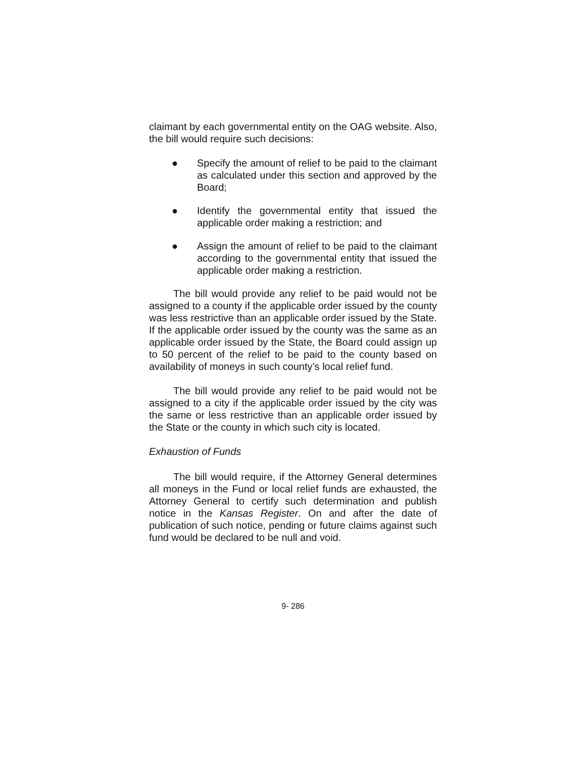claimant by each governmental entity on the OAG website. Also, the bill would require such decisions:
● Specify the amount of relief to be paid to the claimant as calculated under this section and approved by the Board;
● Identify the governmental entity that issued the applicable order making a restriction; and
● Assign the amount of relief to be paid to the claimant according to the governmental entity that issued the applicable order making a restriction.
The bill would provide any relief to be paid would not be assigned to a county if the applicable order issued by the county was less restrictive than an applicable order issued by the State. If the applicable order issued by the county was the same as an applicable order issued by the State, the Board could assign up to 50 percent of the relief to be paid to the county based on availability of moneys in such county’s local relief fund.
The bill would provide any relief to be paid would not be assigned to a city if the applicable order issued by the city was the same or less restrictive than an applicable order issued by the State or the county in which such city is located.
Exhaustion of Funds
The bill would require, if the Attorney General determines all moneys in the Fund or local relief funds are exhausted, the Attorney General to certify such determination and publish notice in the Kansas Register. On and after the date of publication of such notice, pending or future claims against such fund would be declared to be null and void.
9- 286